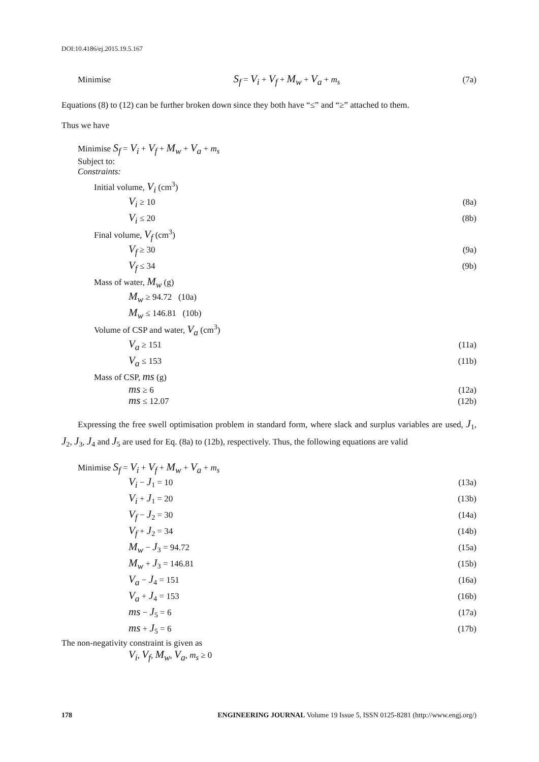DOI:10.4186/ej.2015.19.5.167
Minimise S<sub>f</sub> = V<sub>i</sub> + V<sub>f</sub> + M<sub>w</sub> + V<sub>a</sub> + m<sub>s</sub> (7a)
Equations (8) to (12) can be further broken down since they both have “≤” and “≥” attached to them.
Thus we have
Minimise S<sub>f</sub> = V<sub>i</sub> + V<sub>f</sub> + M<sub>w</sub> + V<sub>a</sub> + m<sub>s</sub>
Subject to:
Constraints:
Initial volume, V<sub>i</sub> (cm<sup>3</sup>)
V<sub>i</sub> ≥ 10 (8a)
V<sub>i</sub> ≤ 20 (8b)
Final volume, V<sub>f</sub> (cm<sup>3</sup>)
V<sub>f</sub> ≥ 30 (9a)
V<sub>f</sub> ≤ 34 (9b)
Mass of water, M<sub>w</sub> (g)
M<sub>w</sub> ≥ 94.72 (10a)
M<sub>w</sub> ≤ 146.81 (10b)
Volume of CSP and water, V<sub>a</sub> (cm<sup>3</sup>)
V<sub>a</sub> ≥ 151 (11a)
V<sub>a</sub> ≤ 153 (11b)
Mass of CSP, ms (g)
ms ≥ 6 (12a)
ms ≤ 12.07 (12b)
Expressing the free swell optimisation problem in standard form, where slack and surplus variables are used, J<sub>1</sub>, J<sub>2</sub>, J<sub>3</sub>, J<sub>4</sub> and J<sub>5</sub> are used for Eq. (8a) to (12b), respectively. Thus, the following equations are valid
Minimise S<sub>f</sub> = V<sub>i</sub> + V<sub>f</sub> + M<sub>w</sub> + V<sub>a</sub> + m<sub>s</sub>
V<sub>i</sub> − J<sub>1</sub> = 10 (13a)
V<sub>i</sub> + J<sub>1</sub> = 20 (13b)
V<sub>f</sub> − J<sub>2</sub> = 30 (14a)
V<sub>f</sub> + J<sub>2</sub> = 34 (14b)
M<sub>w</sub> − J<sub>3</sub> = 94.72 (15a)
M<sub>w</sub> + J<sub>3</sub> = 146.81 (15b)
V<sub>a</sub> − J<sub>4</sub> = 151 (16a)
V<sub>a</sub> + J<sub>4</sub> = 153 (16b)
ms − J<sub>5</sub> = 6 (17a)
ms + J<sub>5</sub> = 6 (17b)
The non-negativity constraint is given as
V<sub>i</sub>, V<sub>f</sub>, M<sub>w</sub>, V<sub>a</sub>, m<sub>s</sub> ≥ 0
178 ENGINEERING JOURNAL Volume 19 Issue 5, ISSN 0125-8281 (http://www.engj.org/)